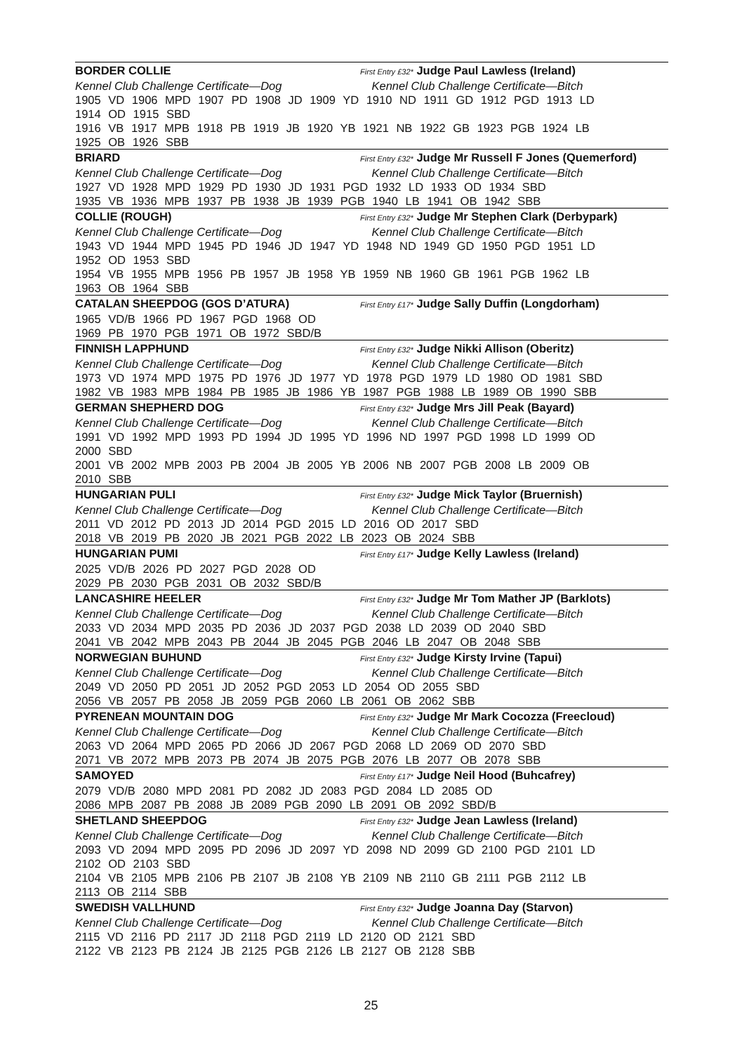BORDER COLLIE First Entry £32* Judge Paul Lawless (Ireland)
Kennel Club Challenge Certificate—Dog Kennel Club Challenge Certificate—Bitch
1905 VD 1906 MPD 1907 PD 1908 JD 1909 YD 1910 ND 1911 GD 1912 PGD 1913 LD
1914 OD 1915 SBD
1916 VB 1917 MPB 1918 PB 1919 JB 1920 YB 1921 NB 1922 GB 1923 PGB 1924 LB
1925 OB 1926 SBB
BRIARD First Entry £32* Judge Mr Russell F Jones (Quemerford)
Kennel Club Challenge Certificate—Dog Kennel Club Challenge Certificate—Bitch
1927 VD 1928 MPD 1929 PD 1930 JD 1931 PGD 1932 LD 1933 OD 1934 SBD
1935 VB 1936 MPB 1937 PB 1938 JB 1939 PGB 1940 LB 1941 OB 1942 SBB
COLLIE (ROUGH) First Entry £32* Judge Mr Stephen Clark (Derbypark)
Kennel Club Challenge Certificate—Dog Kennel Club Challenge Certificate—Bitch
1943 VD 1944 MPD 1945 PD 1946 JD 1947 YD 1948 ND 1949 GD 1950 PGD 1951 LD
1952 OD 1953 SBD
1954 VB 1955 MPB 1956 PB 1957 JB 1958 YB 1959 NB 1960 GB 1961 PGB 1962 LB
1963 OB 1964 SBB
CATALAN SHEEPDOG (GOS D’ATURA) First Entry £17* Judge Sally Duffin (Longdorham)
1965 VD/B 1966 PD 1967 PGD 1968 OD
1969 PB 1970 PGB 1971 OB 1972 SBD/B
FINNISH LAPPHUND First Entry £32* Judge Nikki Allison (Oberitz)
Kennel Club Challenge Certificate—Dog Kennel Club Challenge Certificate—Bitch
1973 VD 1974 MPD 1975 PD 1976 JD 1977 YD 1978 PGD 1979 LD 1980 OD 1981 SBD
1982 VB 1983 MPB 1984 PB 1985 JB 1986 YB 1987 PGB 1988 LB 1989 OB 1990 SBB
GERMAN SHEPHERD DOG First Entry £32* Judge Mrs Jill Peak (Bayard)
Kennel Club Challenge Certificate—Dog Kennel Club Challenge Certificate—Bitch
1991 VD 1992 MPD 1993 PD 1994 JD 1995 YD 1996 ND 1997 PGD 1998 LD 1999 OD
2000 SBD
2001 VB 2002 MPB 2003 PB 2004 JB 2005 YB 2006 NB 2007 PGB 2008 LB 2009 OB
2010 SBB
HUNGARIAN PULI First Entry £32* Judge Mick Taylor (Bruernish)
Kennel Club Challenge Certificate—Dog Kennel Club Challenge Certificate—Bitch
2011 VD 2012 PD 2013 JD 2014 PGD 2015 LD 2016 OD 2017 SBD
2018 VB 2019 PB 2020 JB 2021 PGB 2022 LB 2023 OB 2024 SBB
HUNGARIAN PUMI First Entry £17* Judge Kelly Lawless (Ireland)
2025 VD/B 2026 PD 2027 PGD 2028 OD
2029 PB 2030 PGB 2031 OB 2032 SBD/B
LANCASHIRE HEELER First Entry £32* Judge Mr Tom Mather JP (Barklots)
Kennel Club Challenge Certificate—Dog Kennel Club Challenge Certificate—Bitch
2033 VD 2034 MPD 2035 PD 2036 JD 2037 PGD 2038 LD 2039 OD 2040 SBD
2041 VB 2042 MPB 2043 PB 2044 JB 2045 PGB 2046 LB 2047 OB 2048 SBB
NORWEGIAN BUHUND First Entry £32* Judge Kirsty Irvine (Tapui)
Kennel Club Challenge Certificate—Dog Kennel Club Challenge Certificate—Bitch
2049 VD 2050 PD 2051 JD 2052 PGD 2053 LD 2054 OD 2055 SBD
2056 VB 2057 PB 2058 JB 2059 PGB 2060 LB 2061 OB 2062 SBB
PYRENEAN MOUNTAIN DOG First Entry £32* Judge Mr Mark Cocozza (Freecloud)
Kennel Club Challenge Certificate—Dog Kennel Club Challenge Certificate—Bitch
2063 VD 2064 MPD 2065 PD 2066 JD 2067 PGD 2068 LD 2069 OD 2070 SBD
2071 VB 2072 MPB 2073 PB 2074 JB 2075 PGB 2076 LB 2077 OB 2078 SBB
SAMOYED First Entry £17* Judge Neil Hood (Buhcafrey)
2079 VD/B 2080 MPD 2081 PD 2082 JD 2083 PGD 2084 LD 2085 OD
2086 MPB 2087 PB 2088 JB 2089 PGB 2090 LB 2091 OB 2092 SBD/B
SHETLAND SHEEPDOG First Entry £32* Judge Jean Lawless (Ireland)
Kennel Club Challenge Certificate—Dog Kennel Club Challenge Certificate—Bitch
2093 VD 2094 MPD 2095 PD 2096 JD 2097 YD 2098 ND 2099 GD 2100 PGD 2101 LD
2102 OD 2103 SBD
2104 VB 2105 MPB 2106 PB 2107 JB 2108 YB 2109 NB 2110 GB 2111 PGB 2112 LB
2113 OB 2114 SBB
SWEDISH VALLHUND First Entry £32* Judge Joanna Day (Starvon)
Kennel Club Challenge Certificate—Dog Kennel Club Challenge Certificate—Bitch
2115 VD 2116 PD 2117 JD 2118 PGD 2119 LD 2120 OD 2121 SBD
2122 VB 2123 PB 2124 JB 2125 PGB 2126 LB 2127 OB 2128 SBB
25